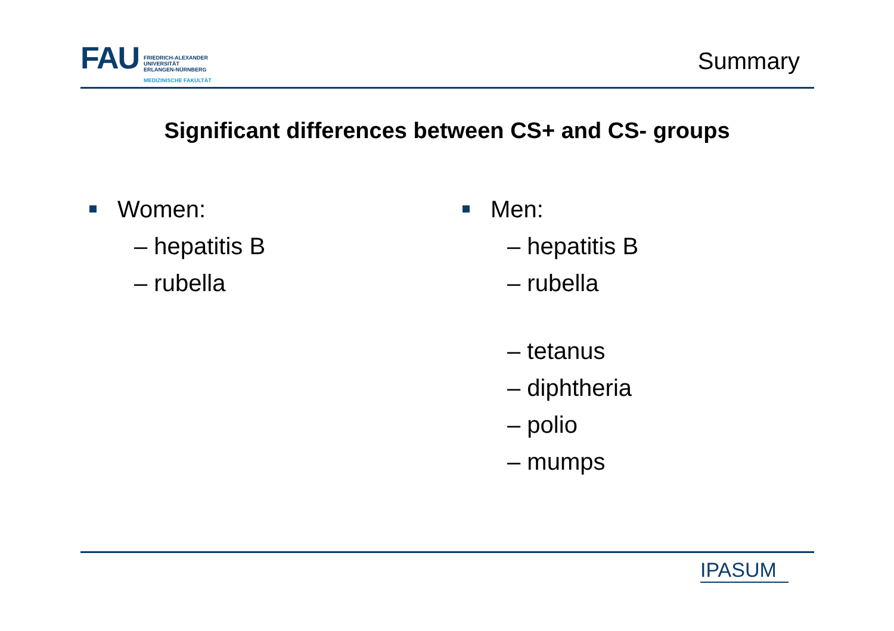FAU
FRIEDRICH-ALEXANDER
UNIVERSITÄT
ERLANGEN-NÜRNBERG
MEDIZINISCHE FAKULTÄT
Summary
Significant differences between CS+ and CS- groups
Women:
– hepatitis B
– rubella
Men:
– hepatitis B
– rubella
– tetanus
– diphtheria
– polio
– mumps
IPASUM